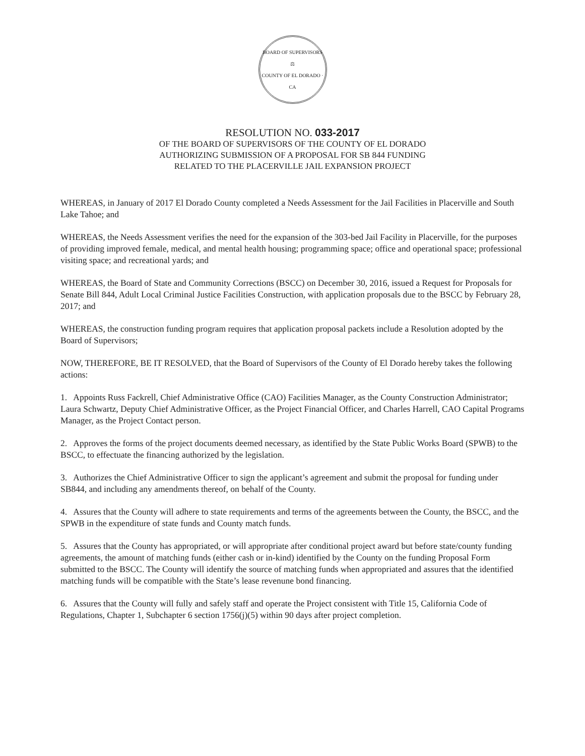BOARD OF SUPERVISORS
⚖
COUNTY OF EL DORADO · CA
RESOLUTION NO. 033-2017
OF THE BOARD OF SUPERVISORS OF THE COUNTY OF EL DORADO
AUTHORIZING SUBMISSION OF A PROPOSAL FOR SB 844 FUNDING
RELATED TO THE PLACERVILLE JAIL EXPANSION PROJECT
WHEREAS, in January of 2017 El Dorado County completed a Needs Assessment for the Jail Facilities in Placerville and South Lake Tahoe; and
WHEREAS, the Needs Assessment verifies the need for the expansion of the 303-bed Jail Facility in Placerville, for the purposes of providing improved female, medical, and mental health housing; programming space; office and operational space; professional visiting space; and recreational yards; and
WHEREAS, the Board of State and Community Corrections (BSCC) on December 30, 2016, issued a Request for Proposals for Senate Bill 844, Adult Local Criminal Justice Facilities Construction, with application proposals due to the BSCC by February 28, 2017; and
WHEREAS, the construction funding program requires that application proposal packets include a Resolution adopted by the Board of Supervisors;
NOW, THEREFORE, BE IT RESOLVED, that the Board of Supervisors of the County of El Dorado hereby takes the following actions:
1. Appoints Russ Fackrell, Chief Administrative Office (CAO) Facilities Manager, as the County Construction Administrator; Laura Schwartz, Deputy Chief Administrative Officer, as the Project Financial Officer, and Charles Harrell, CAO Capital Programs Manager, as the Project Contact person.
2. Approves the forms of the project documents deemed necessary, as identified by the State Public Works Board (SPWB) to the BSCC, to effectuate the financing authorized by the legislation.
3. Authorizes the Chief Administrative Officer to sign the applicant’s agreement and submit the proposal for funding under SB844, and including any amendments thereof, on behalf of the County.
4. Assures that the County will adhere to state requirements and terms of the agreements between the County, the BSCC, and the SPWB in the expenditure of state funds and County match funds.
5. Assures that the County has appropriated, or will appropriate after conditional project award but before state/county funding agreements, the amount of matching funds (either cash or in-kind) identified by the County on the funding Proposal Form submitted to the BSCC. The County will identify the source of matching funds when appropriated and assures that the identified matching funds will be compatible with the State’s lease revenune bond financing.
6. Assures that the County will fully and safely staff and operate the Project consistent with Title 15, California Code of Regulations, Chapter 1, Subchapter 6 section 1756(j)(5) within 90 days after project completion.